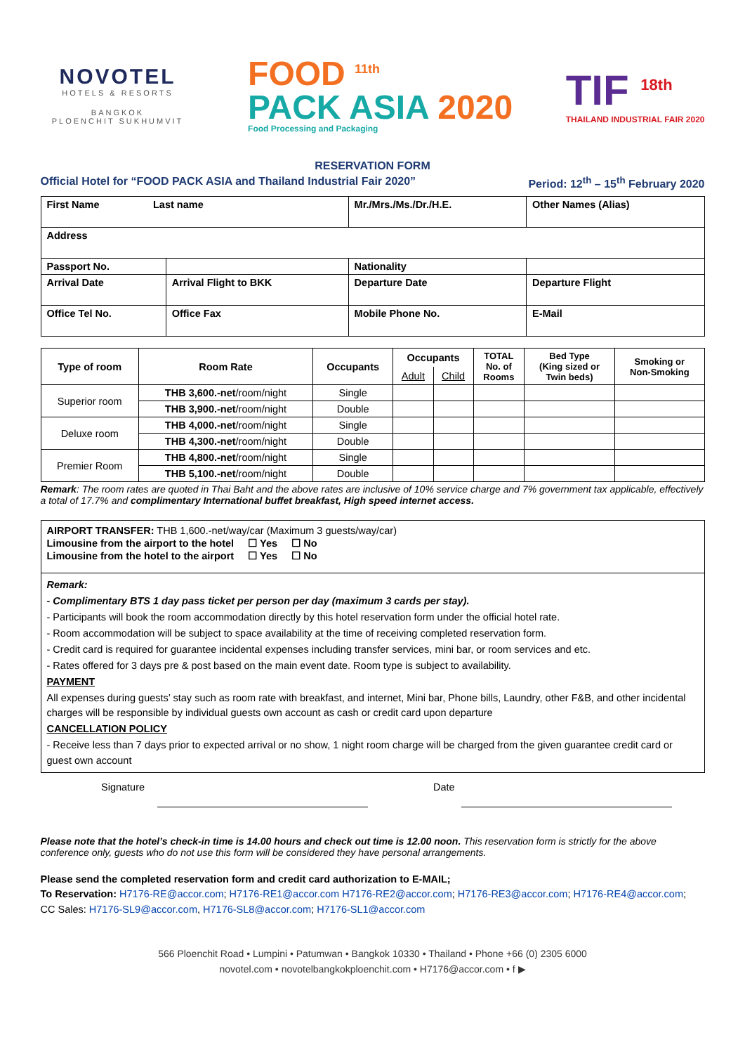NOVOTEL
HOTELS & RESORTS
BANGKOK
PLOENCHIT SUKHUMVIT
FOOD <sup>11th</sup>
PACK ASIA 2020
Food Processing and Packaging
TIF <sup>18th</sup>
THAILAND INDUSTRIAL FAIR 2020
RESERVATION FORM
Official Hotel for “FOOD PACK ASIA and Thailand Industrial Fair 2020” Period: 12<sup>th</sup> – 15<sup>th</sup> February 2020
| First Name Last name | | Mr./Mrs./Ms./Dr./H.E. | Other Names (Alias) |
| Address | | | |
| Passport No. | | Nationality | |
| Arrival Date | Arrival Flight to BKK | Departure Date | Departure Flight |
| Office Tel No. | Office Fax | Mobile Phone No. | E-Mail |
| Type of room | Room Rate | Occupants | Occupants | | TOTAL No. of Rooms | Bed Type (King sized or Twin beds) | Smoking or Non-Smoking |
| --- | --- | --- | --- | --- | --- | --- | --- |
| | | | Adult | Child | | | |
| Superior room | THB 3,600.-net /room/night | Single | | | | | |
| | THB 3,900.-net /room/night | Double | | | | | |
| Deluxe room | THB 4,000.-net /room/night | Single | | | | | |
| | THB 4,300.-net /room/night | Double | | | | | |
| Premier Room | THB 4,800.-net /room/night | Single | | | | | |
| | THB 5,100.-net /room/night | Double | | | | | |
Remark: The room rates are quoted in Thai Baht and the above rates are inclusive of 10% service charge and 7% government tax applicable, effectively a total of 17.7% and complimentary International buffet breakfast, High speed internet access.
AIRPORT TRANSFER: THB 1,600.-net/way/car (Maximum 3 guests/way/car)
Limousine from the airport to the hotel ☐ Yes ☐ No
Limousine from the hotel to the airport ☐ Yes ☐ No
Remark:
- Complimentary BTS 1 day pass ticket per person per day (maximum 3 cards per stay).
- Participants will book the room accommodation directly by this hotel reservation form under the official hotel rate.
- Room accommodation will be subject to space availability at the time of receiving completed reservation form.
- Credit card is required for guarantee incidental expenses including transfer services, mini bar, or room services and etc.
- Rates offered for 3 days pre & post based on the main event date. Room type is subject to availability.
PAYMENT
All expenses during guests’ stay such as room rate with breakfast, and internet, Mini bar, Phone bills, Laundry, other F&B, and other incidental charges will be responsible by individual guests own account as cash or credit card upon departure
CANCELLATION POLICY
- Receive less than 7 days prior to expected arrival or no show, 1 night room charge will be charged from the given guarantee credit card or guest own account
Signature Date
Please note that the hotel’s check-in time is 14.00 hours and check out time is 12.00 noon. This reservation form is strictly for the above conference only, guests who do not use this form will be considered they have personal arrangements.
Please send the completed reservation form and credit card authorization to E-MAIL;
To Reservation: H7176-RE@accor.com; H7176-RE1@accor.com H7176-RE2@accor.com; H7176-RE3@accor.com; H7176-RE4@accor.com;
CC Sales: H7176-SL9@accor.com, H7176-SL8@accor.com; H7176-SL1@accor.com
566 Ploenchit Road • Lumpini • Patumwan • Bangkok 10330 • Thailand • Phone +66 (0) 2305 6000
novotel.com • novotelbangkokploenchit.com • H7176@accor.com • f ▶